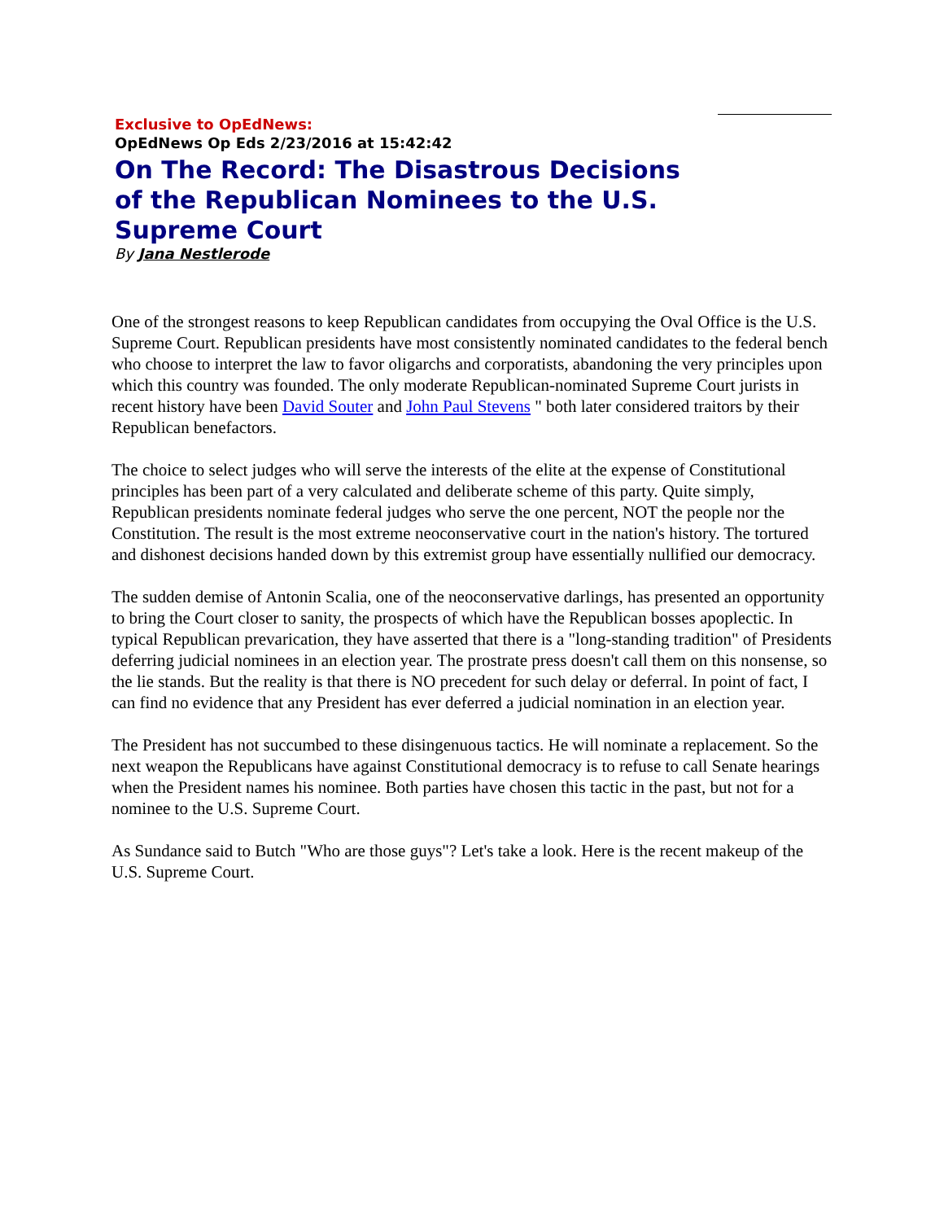Exclusive to OpEdNews:
OpEdNews Op Eds 2/23/2016 at 15:42:42
On The Record: The Disastrous Decisions of the Republican Nominees to the U.S. Supreme Court
By Jana Nestlerode
One of the strongest reasons to keep Republican candidates from occupying the Oval Office is the U.S. Supreme Court. Republican presidents have most consistently nominated candidates to the federal bench who choose to interpret the law to favor oligarchs and corporatists, abandoning the very principles upon which this country was founded. The only moderate Republican-nominated Supreme Court jurists in recent history have been David Souter and John Paul Stevens " both later considered traitors by their Republican benefactors.
The choice to select judges who will serve the interests of the elite at the expense of Constitutional principles has been part of a very calculated and deliberate scheme of this party. Quite simply, Republican presidents nominate federal judges who serve the one percent, NOT the people nor the Constitution. The result is the most extreme neoconservative court in the nation's history. The tortured and dishonest decisions handed down by this extremist group have essentially nullified our democracy.
The sudden demise of Antonin Scalia, one of the neoconservative darlings, has presented an opportunity to bring the Court closer to sanity, the prospects of which have the Republican bosses apoplectic. In typical Republican prevarication, they have asserted that there is a "long-standing tradition" of Presidents deferring judicial nominees in an election year. The prostrate press doesn't call them on this nonsense, so the lie stands. But the reality is that there is NO precedent for such delay or deferral. In point of fact, I can find no evidence that any President has ever deferred a judicial nomination in an election year.
The President has not succumbed to these disingenuous tactics. He will nominate a replacement. So the next weapon the Republicans have against Constitutional democracy is to refuse to call Senate hearings when the President names his nominee. Both parties have chosen this tactic in the past, but not for a nominee to the U.S. Supreme Court.
As Sundance said to Butch "Who are those guys"? Let's take a look. Here is the recent makeup of the U.S. Supreme Court.